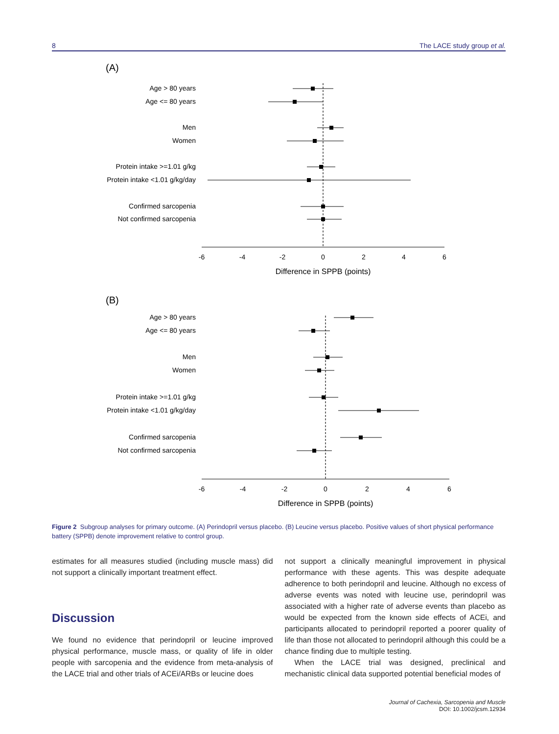8 The LACE study group et al.
(A)
Age > 80 years
Age <= 80 years
Men
Women
Protein intake >=1.01 g/kg
Protein intake <1.01 g/kg/day
Confirmed sarcopenia
Not confirmed sarcopenia
-6
-4
-2
0
2
4
6
Difference in SPPB (points)
(B)
Age > 80 years
Age <= 80 years
Men
Women
Protein intake >=1.01 g/kg
Protein intake <1.01 g/kg/day
Confirmed sarcopenia
Not confirmed sarcopenia
-6
-4
-2
0
2
4
6
Difference in SPPB (points)
Figure 2 Subgroup analyses for primary outcome. (A) Perindopril versus placebo. (B) Leucine versus placebo. Positive values of short physical performance battery (SPPB) denote improvement relative to control group.
estimates for all measures studied (including muscle mass) did not support a clinically important treatment effect.
Discussion
We found no evidence that perindopril or leucine improved physical performance, muscle mass, or quality of life in older people with sarcopenia and the evidence from meta-analysis of the LACE trial and other trials of ACEi/ARBs or leucine does
not support a clinically meaningful improvement in physical performance with these agents. This was despite adequate adherence to both perindopril and leucine. Although no excess of adverse events was noted with leucine use, perindopril was associated with a higher rate of adverse events than placebo as would be expected from the known side effects of ACEi, and participants allocated to perindopril reported a poorer quality of life than those not allocated to perindopril although this could be a chance finding due to multiple testing.
When the LACE trial was designed, preclinical and mechanistic clinical data supported potential beneficial modes of
Journal of Cachexia, Sarcopenia and Muscle
DOI: 10.1002/jcsm.12934